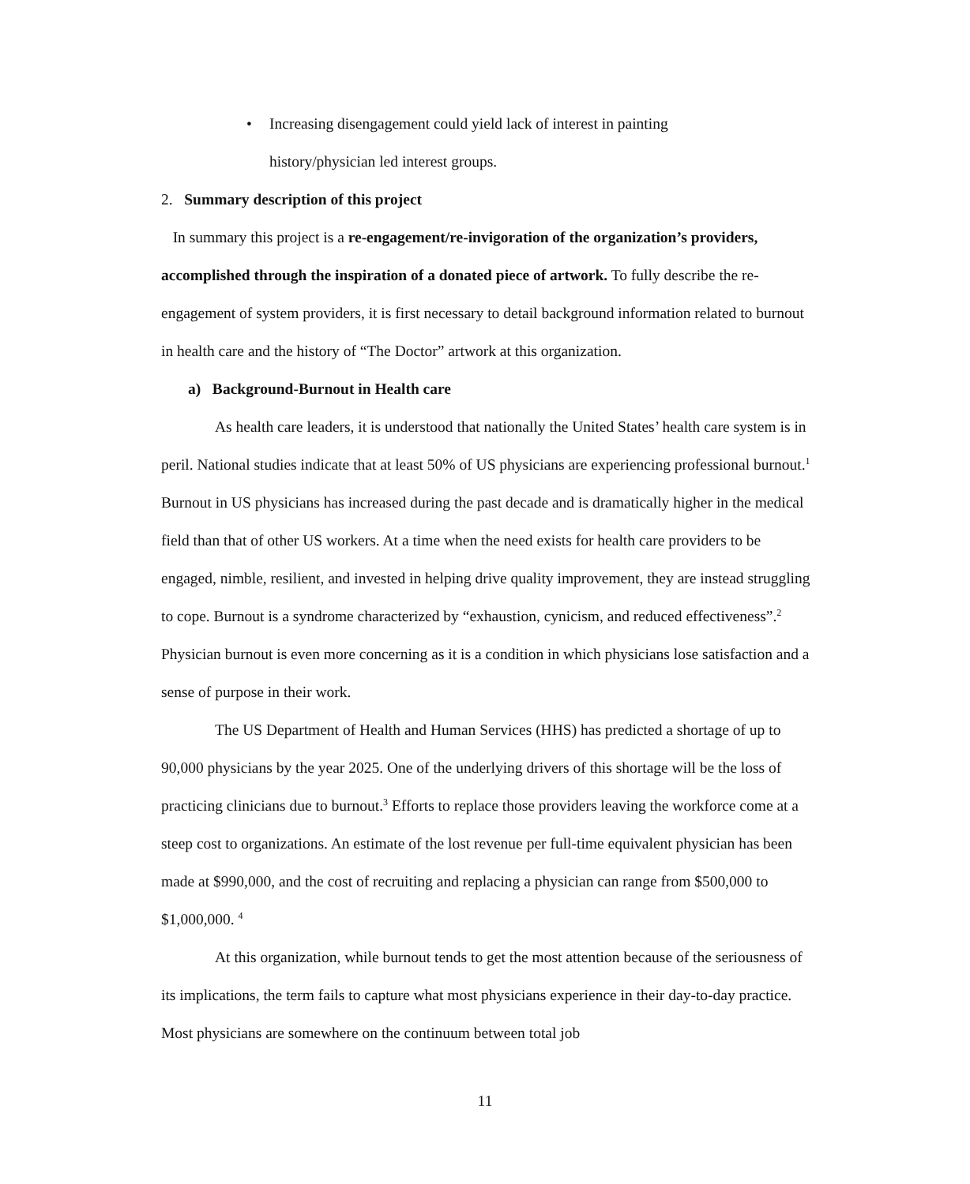• Increasing disengagement could yield lack of interest in painting
history/physician led interest groups.
2. Summary description of this project
In summary this project is a re-engagement/re-invigoration of the organization’s providers, accomplished through the inspiration of a donated piece of artwork. To fully describe the re-engagement of system providers, it is first necessary to detail background information related to burnout in health care and the history of “The Doctor” artwork at this organization.
a) Background-Burnout in Health care
As health care leaders, it is understood that nationally the United States’ health care system is in peril. National studies indicate that at least 50% of US physicians are experiencing professional burnout.<sup>1</sup> Burnout in US physicians has increased during the past decade and is dramatically higher in the medical field than that of other US workers. At a time when the need exists for health care providers to be engaged, nimble, resilient, and invested in helping drive quality improvement, they are instead struggling to cope. Burnout is a syndrome characterized by “exhaustion, cynicism, and reduced effectiveness”.<sup>2</sup> Physician burnout is even more concerning as it is a condition in which physicians lose satisfaction and a sense of purpose in their work.
The US Department of Health and Human Services (HHS) has predicted a shortage of up to 90,000 physicians by the year 2025. One of the underlying drivers of this shortage will be the loss of practicing clinicians due to burnout.<sup>3</sup> Efforts to replace those providers leaving the workforce come at a steep cost to organizations. An estimate of the lost revenue per full-time equivalent physician has been made at $990,000, and the cost of recruiting and replacing a physician can range from $500,000 to $1,000,000. <sup>4</sup>
At this organization, while burnout tends to get the most attention because of the seriousness of its implications, the term fails to capture what most physicians experience in their day-to-day practice. Most physicians are somewhere on the continuum between total job
11